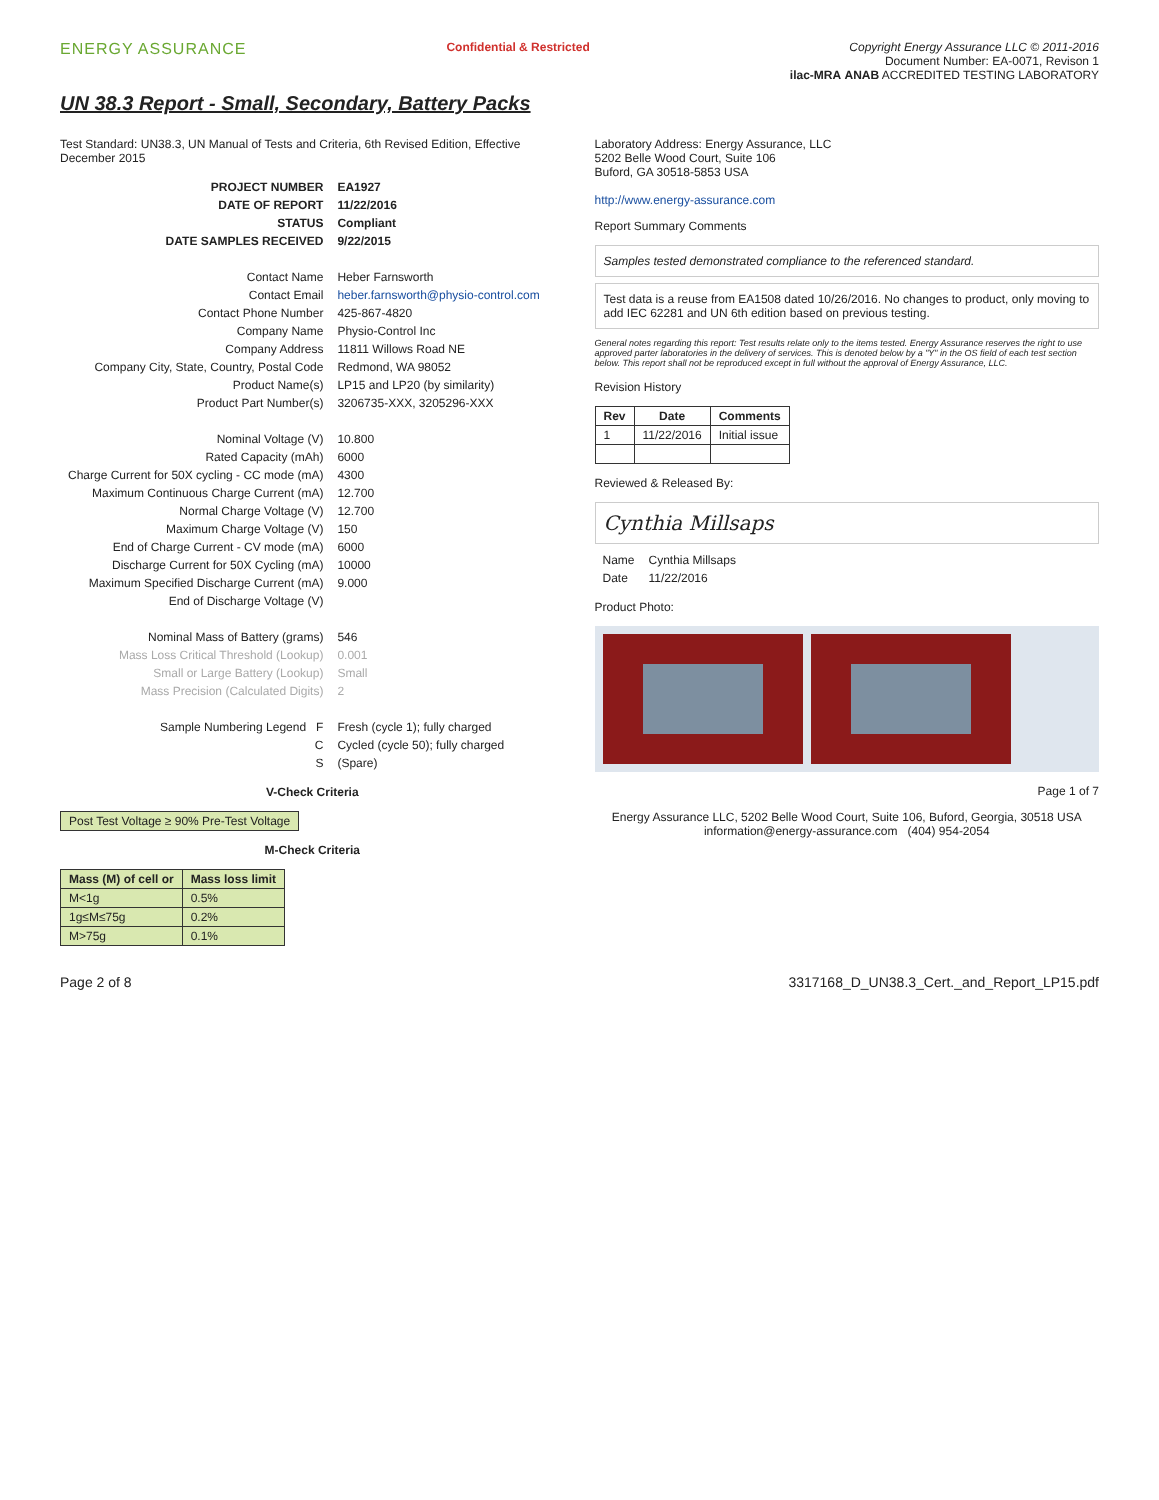ENERGY ASSURANCE
Confidential & Restricted Copyright Energy Assurance LLC © 2011-2016
Document Number: EA-0071, Revison 1
ilac-MRA ANAB ACCREDITED TESTING LABORATORY
UN 38.3 Report - Small, Secondary, Battery Packs
Test Standard: UN38.3, UN Manual of Tests and Criteria, 6th Revised Edition, Effective December 2015
| PROJECT NUMBER | EA1927 |
| DATE OF REPORT | 11/22/2016 |
| STATUS | Compliant |
| DATE SAMPLES RECEIVED | 9/22/2015 |
| Contact Name | Heber Farnsworth |
| Contact Email | heber.farnsworth@physio-control.com |
| Contact Phone Number | 425-867-4820 |
| Company Name | Physio-Control Inc |
| Company Address | 11811 Willows Road NE |
| Company City, State, Country, Postal Code | Redmond, WA 98052 |
| Product Name(s) | LP15 and LP20 (by similarity) |
| Product Part Number(s) | 3206735-XXX, 3205296-XXX |
| Nominal Voltage (V) | 10.800 |
| Rated Capacity (mAh) | 6000 |
| Charge Current for 50X cycling - CC mode (mA) | 4300 |
| Maximum Continuous Charge Current (mA) | 12.700 |
| Normal Charge Voltage (V) | 12.700 |
| Maximum Charge Voltage (V) | 150 |
| End of Charge Current - CV mode (mA) | 6000 |
| Discharge Current for 50X Cycling (mA) | 10000 |
| Maximum Specified Discharge Current (mA) | 9.000 |
| End of Discharge Voltage (V) | |
| Nominal Mass of Battery (grams) | 546 |
| Mass Loss Critical Threshold (Lookup) | 0.001 |
| Small or Large Battery (Lookup) | Small |
| Mass Precision (Calculated Digits) | 2 |
| Sample Numbering Legend F | Fresh (cycle 1); fully charged |
| C | Cycled (cycle 50); fully charged |
| S | (Spare) |
V-Check Criteria
| Post Test Voltage ≥ 90% Pre-Test Voltage |
M-Check Criteria
| Mass (M) of cell or | Mass loss limit |
| --- | --- |
| M<1g | 0.5% |
| 1g≤M≤75g | 0.2% |
| M>75g | 0.1% |
Laboratory Address: Energy Assurance, LLC
5202 Belle Wood Court, Suite 106
Buford, GA 30518-5853 USA
http://www.energy-assurance.com
Report Summary Comments
Samples tested demonstrated compliance to the referenced standard.
Test data is a reuse from EA1508 dated 10/26/2016. No changes to product, only moving to add IEC 62281 and UN 6th edition based on previous testing.
General notes regarding this report: Test results relate only to the items tested. Energy Assurance reserves the right to use approved parter laboratories in the delivery of services. This is denoted below by a "Y" in the OS field of each test section below. This report shall not be reproduced except in full without the approval of Energy Assurance, LLC.
Revision History
| Rev | Date | Comments |
| --- | --- | --- |
| 1 | 11/22/2016 | Initial issue |
Reviewed & Released By:
Cynthia Millsaps
| Name | Cynthia Millsaps |
| Date | 11/22/2016 |
Product Photo:
Page 1 of 7
Energy Assurance LLC, 5202 Belle Wood Court, Suite 106, Buford, Georgia, 30518 USA
information@energy-assurance.com (404) 954-2054
Page 2 of 8 3317168_D_UN38.3_Cert._and_Report_LP15.pdf